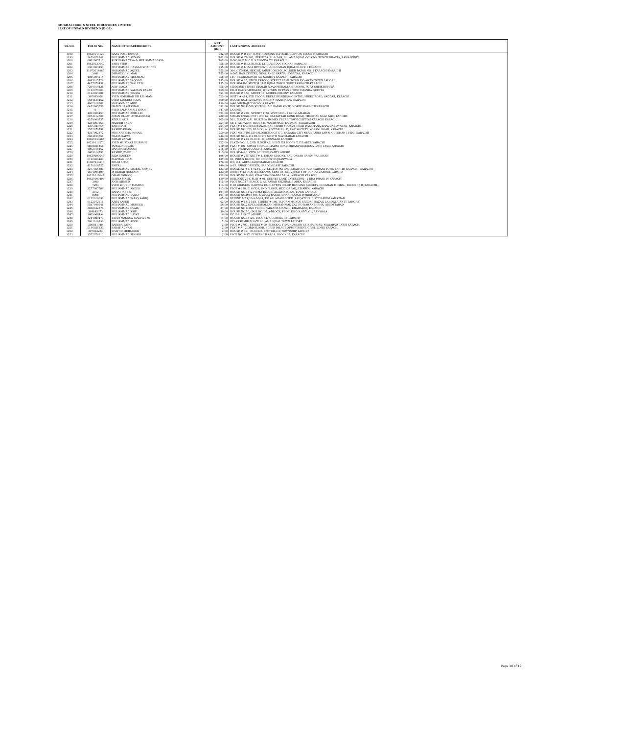MUGHAL IRON & STEEL INDUSTRIES LIMITED
LIST OF UNPAID DIVIDEND (D-05)
| SR.NO. | FOLIO NO. | NAME OF SHAREHOLODER | NET AMOUNT (Rs.) | LAST KNOWN ADDRESS |
| --- | --- | --- | --- | --- |
| 1198 | 10629146129 | RAZA JAZIL FARUQI | 782.00 | HOUSE # D-107, NAVY HOUSING SCHEME, CLIFTON BLOCK 9 KARACHI |
| 1199 | 3459021141 | MUHAMMAD ADNAN | 782.00 | HOUSE # CB-963, STREET # 21 & 24/4, ALLAMA IQBAL COLONY, TENCH BHATTA, RAWALPINDI |
| 1200 | 6601007717 | RUKHSANA YAYA & MUHAMMAD YAYA | 782.00 | H-NO 94 D.M.C.H.S BLOCK# 7/8 KARACHI |
| 1201 | 10629137649 | VARA SYED | 755.00 | HOUSE # B-93, BLOCK 13, GULISTAN-E-JOHAR KARACHI |
| 1202 | 6361003154 | MUHAMMAD HASSAN SHAHEED | 755.00 | HOUSE # L-1504 METROVIL -3 GULSHAN IQBAL BLOCK 1 KARACHI |
| 1203 | 11072014985 | MOHAMMAD AQEEL | 755.00 | 304, CRYSTAL HEIGHT, PARSI COLONY, SOLDIER BAZAR NO. 1 KARACHI KARACHI |
| 1204 | 3841 | DHANESH KUMAR | 755.00 | A-307, RAO CENTRE, NEAR ANLE SARIYA HOSPITAL, KARACDHI. |
| 1205 | 4085004515 | MUHAMMAD MUSHTAQ | 755.00 | 13/7-B MOHAMMAD ALI SOCIETY KARACHI KARACHI |
| 1206 | 4093015724 | MUHAMMAD YAQOOB | 755.00 | HOUSE # 05, UMER FAROOQ STREET RANA TOWN P/O AWAN TOWN LAHORE |
| 1207 | 4457070451 | MUHAMMAD TASLEEM | 755.00 | HOUSE# R-6 SECTOR 11-B IQBAL TOWN NORTH KARACHI KARACHI |
| 1208 | 7294014431 | ASIF LIAQAT | 755.00 | SIDDIQUE STREET KHALID ROAD MUHALLAH RASOOL PURA SHEIKHUPURA |
| 1209 | 6122079004 | MUHAMMAD SALMAN KAKAR | 709.00 | KILLI KARIZ MUBARAK, WESTORN BY PASS SHIEKH MANDA QUETTA |
| 1210 | 6122054981 | MUHAMMAD WAQAS | 654.00 | HOUSE # 47/1, SHEET 17, MODEL COLONY KARACHI |
| 1211 | 307093868 | SYED NOUSHAD UR REHMAN | 525.00 | SUITE # 414, 4TH FLOOR, FRERE BUSINESS CENTRE, FRERE ROAD, SADDAR, KARACHI |
| 1212 | 6684139462 | SYED TAUSEEF RAZA | 509.00 | HOUSE NO.F-62 RIZVIA SOCIETY NAZIMABAD KARACHI |
| 1213 | 4002018388 | MOHAMMED ARIF | 430.00 | A-46,DHORAJI COLONY, KARACHI |
| 1214 | 6452005539 | HABIBULLAH KHAN | 352.00 | HOUSE NO.R-560 SECTOR 15-B BAFAR ZONE, NORTH KARACHI KARACHI |
| 1215 | 9 | SYED SALMAN ALI SHAH | 347.00 | LAHORE |
| 1216 | 4093009453 | MUHAMMAD ABID-148 | 324.00 | HOUSE # 229 , STREET # 76, SECTOR G - 11/2 ISLAMABAD |
| 1217 | 6874012708 | AMAN ULLAH ATHAR (0633) | 280.00 | MECAS ENGG. (PVT) LTD 1/2, KM KATTAR BUND ROAD, THOKHAR NIAZ BAIG, LAHORE |
| 1218 | 4259009735 | ABDUL AZIZ | 265.00 | 501, BLOCK A AL MUSTAFA HOMES FRERE TOWN CLIFTON KARACHI KARACHI |
| 1219 | 4234007566 | HASEEB SADIQ | 257.00 | CE-5, AL-FALAH, BLOCK-E, MALIR HALT, KARACHI-43 KARACHI |
| 1220 | 4366029755 | KHURRAM | 254.00 | FLAT # 3 SALEEM MANZIL HAJI MOHD YOUSUF ROAD DAKKHANA KHADDA NAYABAD. KARACHI |
| 1221 | 1552079791 | RASHID KHAN | 251.00 | HOUSE NO. 323, BLOCK - A, SECTOR 31 - D, P&T SOCIETY, KORANI ROAD, KARACHI |
| 1222 | 4317002872 | MRS.NAEEMA SOHAIL | 250.00 | FLAT NO.C-405,5TH FLOOR,BLOCK C-7, SAWANA CITY NEAR RABIA LAWN, GULSHAN 13-D/3, KARACHI |
| 1223 | 6684159858 | NADIA RAFAT | 246.00 | HOUSE NO.A-119 BLOCK T NORTH NAZIMABAD KARACHI |
| 1224 | 10629140585 | FAHAD ZAFAR | 236.00 | HOUSE # 223, BLOCK - C, SABZAZAR LAHORE |
| 1225 | 10231016270 | SYED MURTAZA HUSSAIN | 222.00 | FLAT.NO.C-19, 2ND FLOOR ALI HEIGHTS BLOCK 7, F.B.AREA KARACHI |
| 1226 | 6858026858 | JAMAL HUSSAIN | 219.00 | FLAT # 101, JAWAD SQUARE MADNI ROAD MIRANPIR MOOSA LANE LYARI KARACHI |
| 1227 | 4002018362 | DANISH SHAKOOR | 215.00 | A-46, DHORAJI COLONY, KARACHI |
| 1228 | 1669014290 | KASHIF JAVED | 213.00 | HOUSE#48-L VIEW SCHEME CANT LAHORE |
| 1229 | 10629097645 | RIDA NASEEM | 196.00 | HOUSE # 2 STREET # 1, JOHAR COLONY, SADIQABAD RAHIM YAR KHAN |
| 1230 | 6122066464 | MAZHAR IQBAL | 187.00 | 81, INDUS BLOCK, DC COLONY GUJRANWALA |
| 1231 | 11387040546 | ERUM SHAFI | 176.00 | R/9, C-1, AREA LIAQUATABAD KARACHI |
| 1232 | 4150016757 | FAIZAL | 140.00 | A-15, PRIME GARDEN, GARDEN EAST KARACHI |
| 1233 | 3277055883 | MOHAMMAD JAMEEL AHMED | 133.00 | BANGLOW # L-17/2,FL.1-2, SECTOR #2,RAO ISRAR COTTAGE SARJANI TOWN NORTH KARACHI, KARACHI |
| 1234 | 4564006899 | IFTIKHAR HUSSAIN | 133.00 | ROOM # 23, HOSTEL ISLAMIC CENTRE, UNIVERSITY OF PUNJAB LAHORE LAHORE |
| 1235 | 10231017047 | OMAR FAROOQ | 132.00 | HOUSE.NO.M/8/3, KHAYBAN-E-SADDI D.H.A , KARACHI KARACHI |
| 1236 | 10629109408 | LUBNA MALIK | 129.00 | BUILDING 25-C FLAT # 01, SUNSET LANE EXTENSION - 2 DHA PHASE IV KARACHI |
| 1237 | 3600 | ANIS AHMED | 115.00 | PLOT NO.717, BLOCK 2, AZIZABAD FEDERAL B AREA, KARACHI. |
| 1238 | 7204 | SYED YOUSUF HASHMI | 113.00 | E-82 PAKISTAN RAILWAY EMPLOYEES CO-OP. HOUSING SOCIETY, GULSHAN E IQBAL, BLOCK 13-B, KARACHI. |
| 1239 | 3277087586 | MUHAMMAD ANEES | 113.00 | PLOT # 228, BLOCK-3, 2ND FLOOR, SIDDIQABAD, F.B AREA, KARACHI |
| 1240 | 3012 | RAHAT JABEEN | 107.00 | HOUSE NO.33-A, HUMA BLOCK, ALLAMA IQBAL TOWN,LAHORE. |
| 1241 | 8398 | MUHAMMAD TARIQ | 107.00 | HOUSE NO.D/58-695, SARAFA BAZAR, SHAHI BAZAR, HYDERABAD. |
| 1242 | 6122016899 | MUHAMMAD TARIQ SADIQ | 85.00 | BEHIND MASJID-A-AQSA, P.O ALLAHABAD TEH. LAIQATPUR DISTT RAHIM YAR KHAN |
| 1243 | 6122072611 | AZRA SAEED | 62.00 | HOUSE # 1312-M/3, STREET # 108, LUNIAN MUNDI, SARDAR BAZAR, LAHORE CANTT LAHORE |
| 1244 | 5587048641 | MUHAMMAD MUNEER | 56.00 | HOUSE NO.235/13, MOHALLAH MUHAMMAD ZAI, P.O NAWANSHEHR, ABBOTTABAD |
| 1245 | 3038042576 | MUHAMMAD OVAIS | 37.00 | HOUSE NO 6 2ND FLOOR FARZANA MANZIL, KHARADAR, KARACHI |
| 1246 | 364145373 | MUHAMMAD ASIF | 30.00 | HOUSE NO.50, GALI NO. 36, Y-BLOCK, PEOPLES COLONY, GUJRANWALA |
| 1247 | 1669006494 | MUHAMMAD HAYAT | 16.00 | P.C.H.S. 189 C LAHORE |
| 1248 | 3244089473 | TARIQ MASOOD MAKHDUMI | 14.00 | HOUSE NO.32-A/L, BLOCK-L, GULBERG-III, LAHORE |
| 1249 | 5801018299 | MUHAMMAD AFZAL | 2.00 | 625-KASHMIR BLOCK ALLAMA IQBAL TOWN LAHORE |
| 1250 | 208031340 | RAEESA BANO | 2.00 | PLOT # 2797 , STREET# 09, BLOCK-C, FIDA HUSSAIN SEIKHA ROAD, NAWABAD, LYARI KARACHI |
| 1251 | 5116021339 | SADAF ADNAN | 2.00 | FLAT # A-12 ,3RD FLOOR, SUPER PALACE APPERTMENT, CIVEL LINES KARACHI |
| 1252 | 307063283 | SHAHID MEHMOOD | 2.00 | HOUSE # 391, BLOCK-2, SECTOR-C-II,TOWNSHIP, LAHORE |
| 1253 | 1552076813 | MUHAMMAD SHOAIB | 2.00 | PLOT NO. B-17, FEDERAL B.AREA, BLOCK 17, KARACHI |
Page 10 of 10